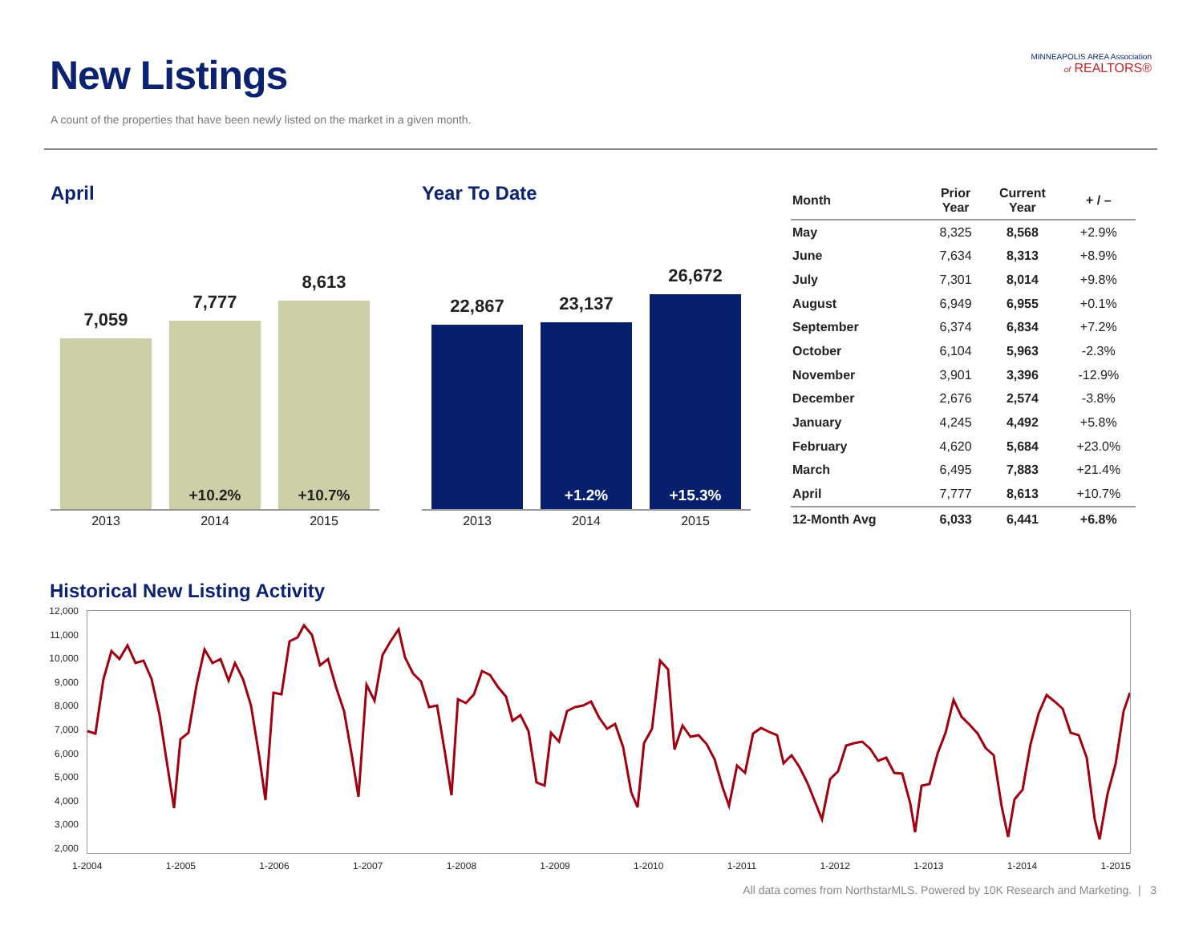New Listings
A count of the properties that have been newly listed on the market in a given month.
MINNEAPOLIS AREA Association
of REALTORS®
April
7,059
7,777
+10.2%
8,613
+10.7%
2013 2014 2015
Year To Date
22,867
23,137
+1.2%
26,672
+15.3%
2013 2014 2015
| Month | Prior Year | Current Year | + / – |
| --- | --- | --- | --- |
| May | 8,325 | 8,568 | +2.9% |
| June | 7,634 | 8,313 | +8.9% |
| July | 7,301 | 8,014 | +9.8% |
| August | 6,949 | 6,955 | +0.1% |
| September | 6,374 | 6,834 | +7.2% |
| October | 6,104 | 5,963 | -2.3% |
| November | 3,901 | 3,396 | -12.9% |
| December | 2,676 | 2,574 | -3.8% |
| January | 4,245 | 4,492 | +5.8% |
| February | 4,620 | 5,684 | +23.0% |
| March | 6,495 | 7,883 | +21.4% |
| April | 7,777 | 8,613 | +10.7% |
| 12-Month Avg | 6,033 | 6,441 | +6.8% |
Historical New Listing Activity
12,000
11,000
10,000
9,000
8,000
7,000
6,000
5,000
4,000
3,000
2,000
1-2004 1-2005 1-2006 1-2007 1-2008 1-2009 1-2010 1-2011 1-2012 1-2013 1-2014 1-2015
All data comes from NorthstarMLS. Powered by 10K Research and Marketing. | 3